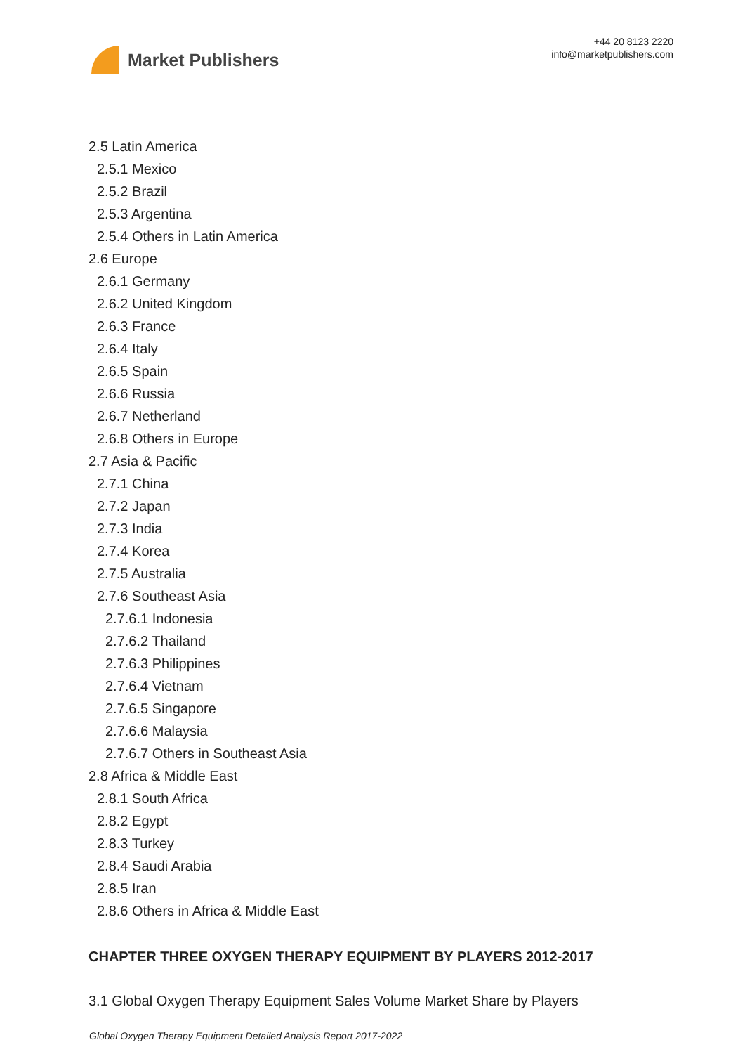Market Publishers
+44 20 8123 2220
info@marketpublishers.com
2.5 Latin America
2.5.1 Mexico
2.5.2 Brazil
2.5.3 Argentina
2.5.4 Others in Latin America
2.6 Europe
2.6.1 Germany
2.6.2 United Kingdom
2.6.3 France
2.6.4 Italy
2.6.5 Spain
2.6.6 Russia
2.6.7 Netherland
2.6.8 Others in Europe
2.7 Asia & Pacific
2.7.1 China
2.7.2 Japan
2.7.3 India
2.7.4 Korea
2.7.5 Australia
2.7.6 Southeast Asia
2.7.6.1 Indonesia
2.7.6.2 Thailand
2.7.6.3 Philippines
2.7.6.4 Vietnam
2.7.6.5 Singapore
2.7.6.6 Malaysia
2.7.6.7 Others in Southeast Asia
2.8 Africa & Middle East
2.8.1 South Africa
2.8.2 Egypt
2.8.3 Turkey
2.8.4 Saudi Arabia
2.8.5 Iran
2.8.6 Others in Africa & Middle East
CHAPTER THREE OXYGEN THERAPY EQUIPMENT BY PLAYERS 2012-2017
3.1 Global Oxygen Therapy Equipment Sales Volume Market Share by Players
Global Oxygen Therapy Equipment Detailed Analysis Report 2017-2022